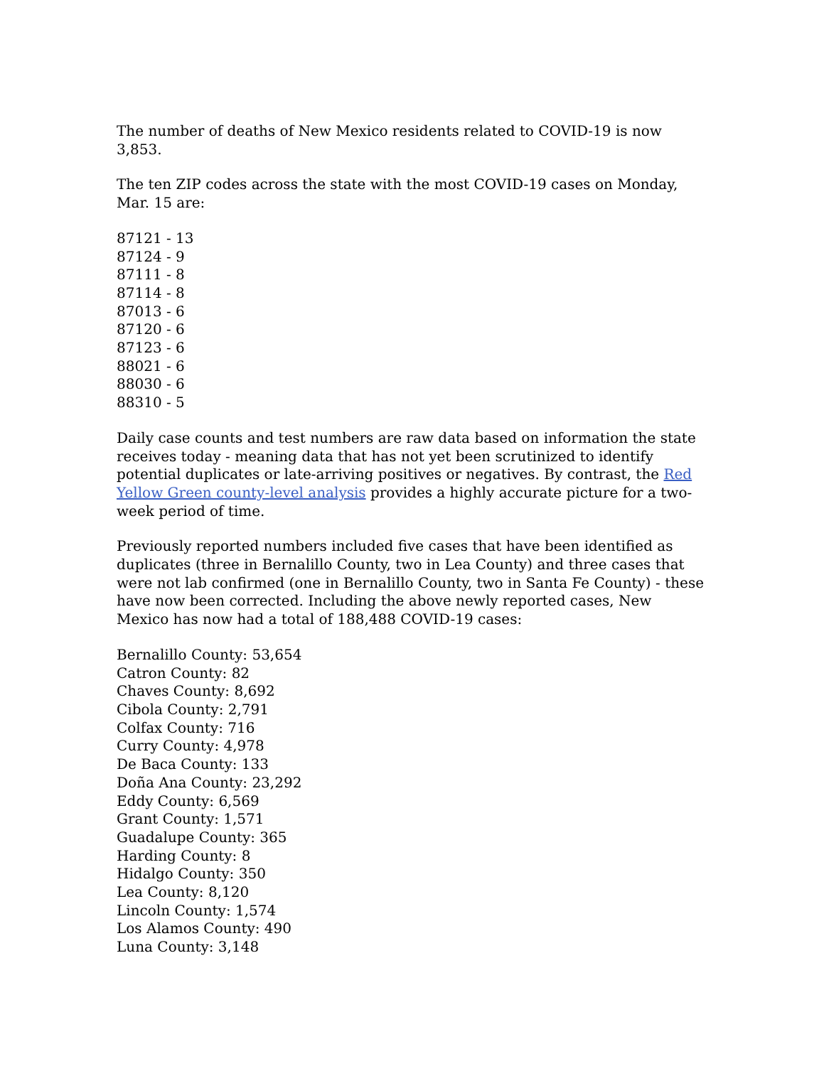The number of deaths of New Mexico residents related to COVID-19 is now 3,853.
The ten ZIP codes across the state with the most COVID-19 cases on Monday, Mar. 15 are:
87121 - 13
87124 - 9
87111 - 8
87114 - 8
87013 - 6
87120 - 6
87123 - 6
88021 - 6
88030 - 6
88310 - 5
Daily case counts and test numbers are raw data based on information the state receives today - meaning data that has not yet been scrutinized to identify potential duplicates or late-arriving positives or negatives. By contrast, the Red Yellow Green county-level analysis provides a highly accurate picture for a two-week period of time.
Previously reported numbers included five cases that have been identified as duplicates (three in Bernalillo County, two in Lea County) and three cases that were not lab confirmed (one in Bernalillo County, two in Santa Fe County) - these have now been corrected. Including the above newly reported cases, New Mexico has now had a total of 188,488 COVID-19 cases:
Bernalillo County: 53,654
Catron County: 82
Chaves County: 8,692
Cibola County: 2,791
Colfax County: 716
Curry County: 4,978
De Baca County: 133
Doña Ana County: 23,292
Eddy County: 6,569
Grant County: 1,571
Guadalupe County: 365
Harding County: 8
Hidalgo County: 350
Lea County: 8,120
Lincoln County: 1,574
Los Alamos County: 490
Luna County: 3,148